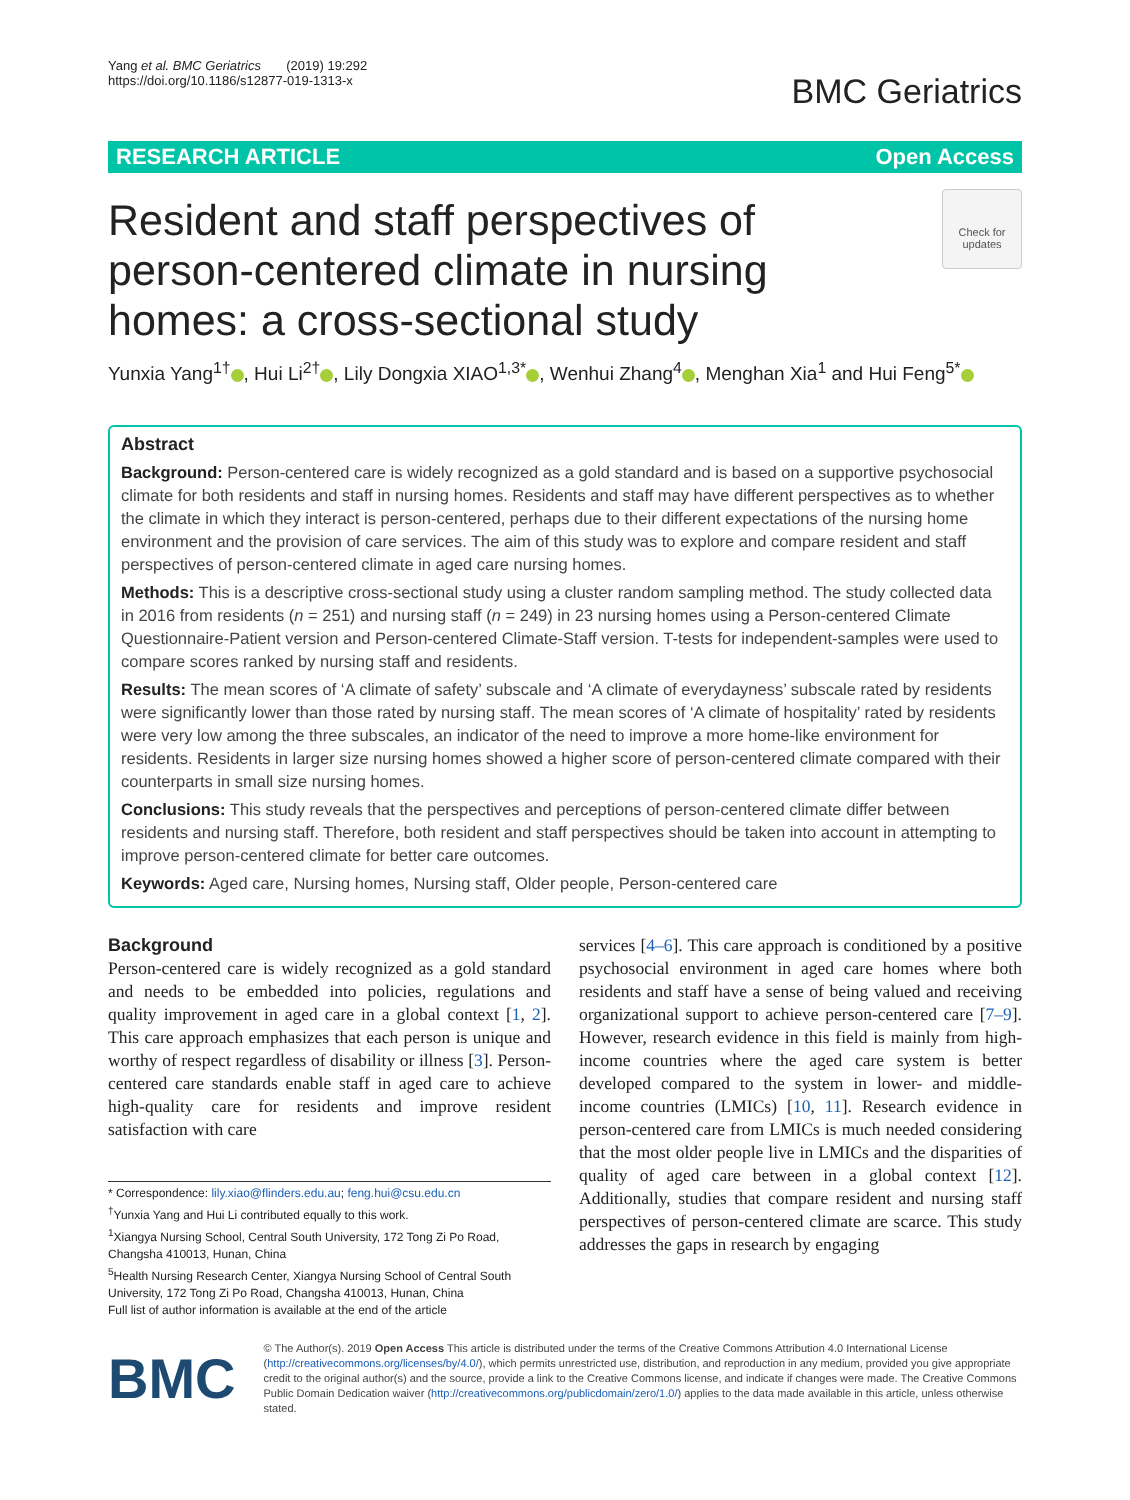Yang et al. BMC Geriatrics (2019) 19:292
https://doi.org/10.1186/s12877-019-1313-x
BMC Geriatrics
RESEARCH ARTICLE Open Access
Check for updates
Resident and staff perspectives of person-centered climate in nursing homes: a cross-sectional study
Yunxia Yang<sup>1†</sup> , Hui Li<sup>2†</sup> , Lily Dongxia XIAO<sup>1,3*</sup> , Wenhui Zhang<sup>4</sup> , Menghan Xia<sup>1</sup> and Hui Feng<sup>5*</sup>
Abstract
Background: Person-centered care is widely recognized as a gold standard and is based on a supportive psychosocial climate for both residents and staff in nursing homes. Residents and staff may have different perspectives as to whether the climate in which they interact is person-centered, perhaps due to their different expectations of the nursing home environment and the provision of care services. The aim of this study was to explore and compare resident and staff perspectives of person-centered climate in aged care nursing homes.
Methods: This is a descriptive cross-sectional study using a cluster random sampling method. The study collected data in 2016 from residents (n = 251) and nursing staff (n = 249) in 23 nursing homes using a Person-centered Climate Questionnaire-Patient version and Person-centered Climate-Staff version. T-tests for independent-samples were used to compare scores ranked by nursing staff and residents.
Results: The mean scores of ‘A climate of safety’ subscale and ‘A climate of everydayness’ subscale rated by residents were significantly lower than those rated by nursing staff. The mean scores of ‘A climate of hospitality’ rated by residents were very low among the three subscales, an indicator of the need to improve a more home-like environment for residents. Residents in larger size nursing homes showed a higher score of person-centered climate compared with their counterparts in small size nursing homes.
Conclusions: This study reveals that the perspectives and perceptions of person-centered climate differ between residents and nursing staff. Therefore, both resident and staff perspectives should be taken into account in attempting to improve person-centered climate for better care outcomes.
Keywords: Aged care, Nursing homes, Nursing staff, Older people, Person-centered care
Background
Person-centered care is widely recognized as a gold standard and needs to be embedded into policies, regulations and quality improvement in aged care in a global context [1, 2]. This care approach emphasizes that each person is unique and worthy of respect regardless of disability or illness [3]. Person-centered care standards enable staff in aged care to achieve high-quality care for residents and improve resident satisfaction with care
* Correspondence: lily.xiao@flinders.edu.au; feng.hui@csu.edu.cn
<sup>†</sup> Yunxia Yang and Hui Li contributed equally to this work.
<sup>1</sup> Xiangya Nursing School, Central South University, 172 Tong Zi Po Road, Changsha 410013, Hunan, China
<sup>5</sup> Health Nursing Research Center, Xiangya Nursing School of Central South University, 172 Tong Zi Po Road, Changsha 410013, Hunan, China
Full list of author information is available at the end of the article
services [4–6]. This care approach is conditioned by a positive psychosocial environment in aged care homes where both residents and staff have a sense of being valued and receiving organizational support to achieve person-centered care [7–9]. However, research evidence in this field is mainly from high-income countries where the aged care system is better developed compared to the system in lower- and middle-income countries (LMICs) [10, 11]. Research evidence in person-centered care from LMICs is much needed considering that the most older people live in LMICs and the disparities of quality of aged care between in a global context [12]. Additionally, studies that compare resident and nursing staff perspectives of person-centered climate are scarce. This study addresses the gaps in research by engaging
BMC
© The Author(s). 2019 Open Access This article is distributed under the terms of the Creative Commons Attribution 4.0 International License (http://creativecommons.org/licenses/by/4.0/), which permits unrestricted use, distribution, and reproduction in any medium, provided you give appropriate credit to the original author(s) and the source, provide a link to the Creative Commons license, and indicate if changes were made. The Creative Commons Public Domain Dedication waiver (http://creativecommons.org/publicdomain/zero/1.0/) applies to the data made available in this article, unless otherwise stated.